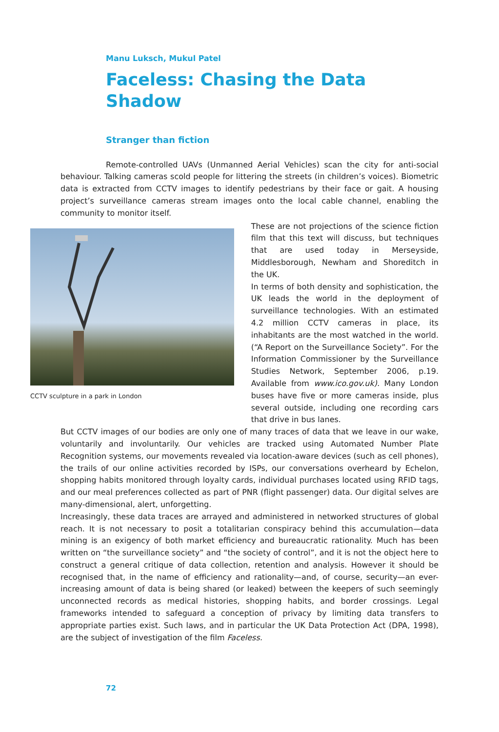Manu Luksch, Mukul Patel
Faceless: Chasing the Data Shadow
Stranger than fiction
Remote-controlled UAVs (Unmanned Aerial Vehicles) scan the city for anti-social behaviour. Talking cameras scold people for littering the streets (in children’s voices). Biometric data is extracted from CCTV images to identify pedestrians by their face or gait. A housing project’s surveillance cameras stream images onto the local cable channel, enabling the community to monitor itself.
CCTV sculpture in a park in London
These are not projections of the science fiction film that this text will discuss, but techniques that are used today in Merseyside, Middlesborough, Newham and Shoreditch in the UK.
In terms of both density and sophistication, the UK leads the world in the deployment of surveillance technologies. With an estimated 4.2 million CCTV cameras in place, its inhabitants are the most watched in the world. (“A Report on the Surveillance Society”. For the Information Commissioner by the Surveillance Studies Network, September 2006, p.19. Available from www.ico.gov.uk). Many London buses have five or more cameras inside, plus several outside, including one recording cars that drive in bus lanes.
But CCTV images of our bodies are only one of many traces of data that we leave in our wake, voluntarily and involuntarily. Our vehicles are tracked using Automated Number Plate Recognition systems, our movements revealed via location-aware devices (such as cell phones), the trails of our online activities recorded by ISPs, our conversations overheard by Echelon, shopping habits monitored through loyalty cards, individual purchases located using RFID tags, and our meal preferences collected as part of PNR (flight passenger) data. Our digital selves are many-dimensional, alert, unforgetting.
Increasingly, these data traces are arrayed and administered in networked structures of global reach. It is not necessary to posit a totalitarian conspiracy behind this accumulation—data mining is an exigency of both market efficiency and bureaucratic rationality. Much has been written on “the surveillance society” and “the society of control”, and it is not the object here to construct a general critique of data collection, retention and analysis. However it should be recognised that, in the name of efficiency and rationality—and, of course, security—an ever-increasing amount of data is being shared (or leaked) between the keepers of such seemingly unconnected records as medical histories, shopping habits, and border crossings. Legal frameworks intended to safeguard a conception of privacy by limiting data transfers to appropriate parties exist. Such laws, and in particular the UK Data Protection Act (DPA, 1998), are the subject of investigation of the film Faceless.
72